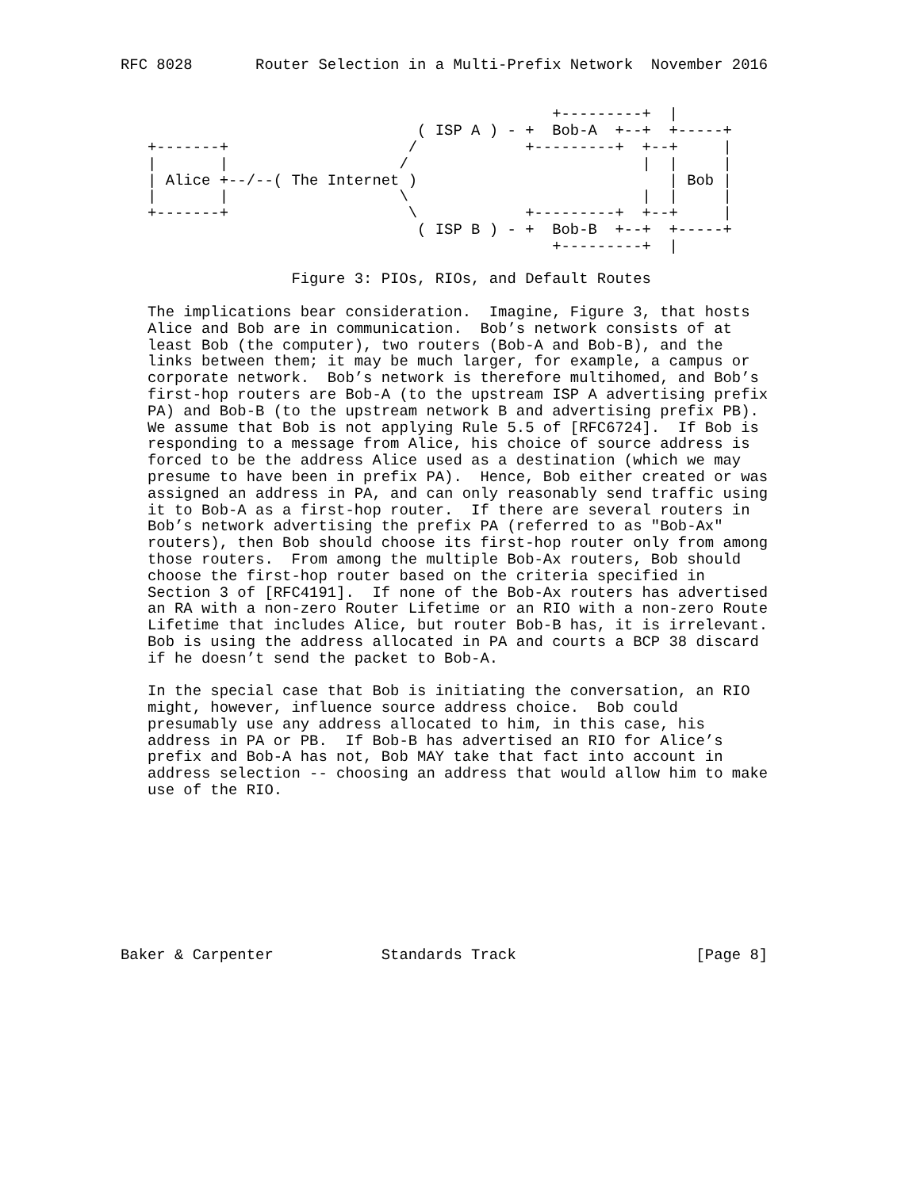RFC 8028       Router Selection in a Multi-Prefix Network  November 2016


                                                +---------+  |
                                 ( ISP A ) - +  Bob-A  +--+  +-----+
   +-------+                    /            +---------+  +--+     |
   |       |                   /                          |  |     |
   | Alice +--/--( The Internet )                            | Bob |
   |       |                   \                          |  |     |
   +-------+                    \            +---------+  +--+     |
                                 ( ISP B ) - +  Bob-B  +--+  +-----+
                                                +---------+  |

                   Figure 3: PIOs, RIOs, and Default Routes

   The implications bear consideration.  Imagine, Figure 3, that hosts
   Alice and Bob are in communication.  Bob’s network consists of at
   least Bob (the computer), two routers (Bob-A and Bob-B), and the
   links between them; it may be much larger, for example, a campus or
   corporate network.  Bob’s network is therefore multihomed, and Bob’s
   first-hop routers are Bob-A (to the upstream ISP A advertising prefix
   PA) and Bob-B (to the upstream network B and advertising prefix PB).
   We assume that Bob is not applying Rule 5.5 of [RFC6724].  If Bob is
   responding to a message from Alice, his choice of source address is
   forced to be the address Alice used as a destination (which we may
   presume to have been in prefix PA).  Hence, Bob either created or was
   assigned an address in PA, and can only reasonably send traffic using
   it to Bob-A as a first-hop router.  If there are several routers in
   Bob’s network advertising the prefix PA (referred to as "Bob-Ax"
   routers), then Bob should choose its first-hop router only from among
   those routers.  From among the multiple Bob-Ax routers, Bob should
   choose the first-hop router based on the criteria specified in
   Section 3 of [RFC4191].  If none of the Bob-Ax routers has advertised
   an RA with a non-zero Router Lifetime or an RIO with a non-zero Route
   Lifetime that includes Alice, but router Bob-B has, it is irrelevant.
   Bob is using the address allocated in PA and courts a BCP 38 discard
   if he doesn’t send the packet to Bob-A.

   In the special case that Bob is initiating the conversation, an RIO
   might, however, influence source address choice.  Bob could
   presumably use any address allocated to him, in this case, his
   address in PA or PB.  If Bob-B has advertised an RIO for Alice’s
   prefix and Bob-A has not, Bob MAY take that fact into account in
   address selection -- choosing an address that would allow him to make
   use of the RIO.









Baker & Carpenter            Standards Track                    [Page 8]